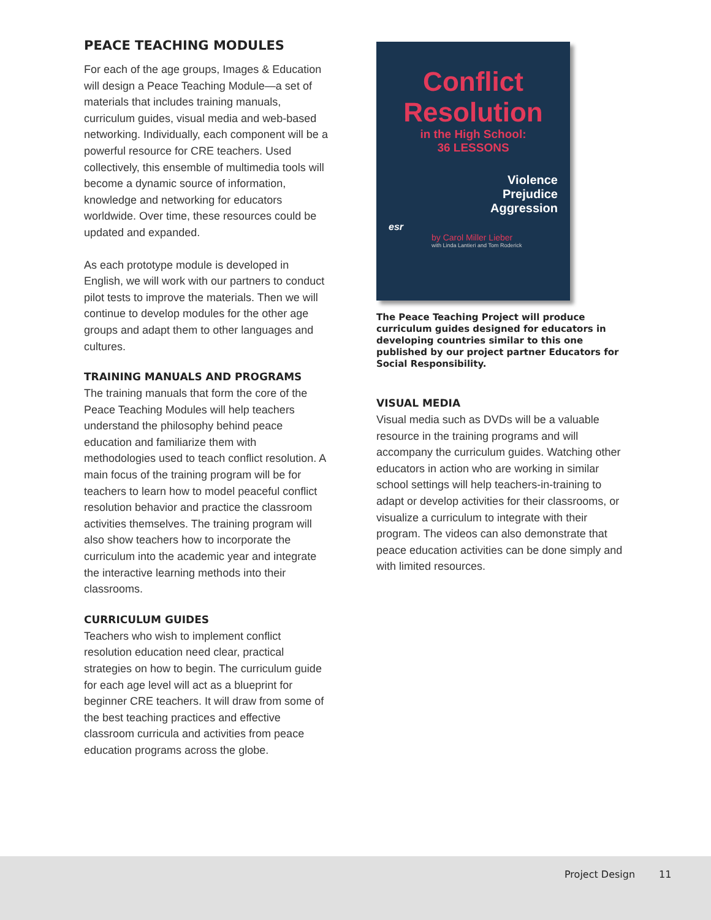PEACE TEACHING MODULES
For each of the age groups, Images & Education will design a Peace Teaching Module—a set of materials that includes training manuals, curriculum guides, visual media and web-based networking. Individually, each component will be a powerful resource for CRE teachers. Used collectively, this ensemble of multimedia tools will become a dynamic source of information, knowledge and networking for educators worldwide. Over time, these resources could be updated and expanded.
As each prototype module is developed in English, we will work with our partners to conduct pilot tests to improve the materials. Then we will continue to develop modules for the other age groups and adapt them to other languages and cultures.
TRAINING MANUALS AND PROGRAMS
The training manuals that form the core of the Peace Teaching Modules will help teachers understand the philosophy behind peace education and familiarize them with methodologies used to teach conflict resolution. A main focus of the training program will be for teachers to learn how to model peaceful conflict resolution behavior and practice the classroom activities themselves. The training program will also show teachers how to incorporate the curriculum into the academic year and integrate the interactive learning methods into their classrooms.
CURRICULUM GUIDES
Teachers who wish to implement conflict resolution education need clear, practical strategies on how to begin. The curriculum guide for each age level will act as a blueprint for beginner CRE teachers. It will draw from some of the best teaching practices and effective classroom curricula and activities from peace education programs across the globe.
Conflict
Resolution
in the High School:
36 LESSONS
Violence
Prejudice
Aggression
esr
by Carol Miller Lieber
with Linda Lantieri and Tom Roderick
The Peace Teaching Project will produce curriculum guides designed for educators in developing countries similar to this one published by our project partner Educators for Social Responsibility.
VISUAL MEDIA
Visual media such as DVDs will be a valuable resource in the training programs and will accompany the curriculum guides. Watching other educators in action who are working in similar school settings will help teachers-in-training to adapt or develop activities for their classrooms, or visualize a curriculum to integrate with their program. The videos can also demonstrate that peace education activities can be done simply and with limited resources.
Project Design 11